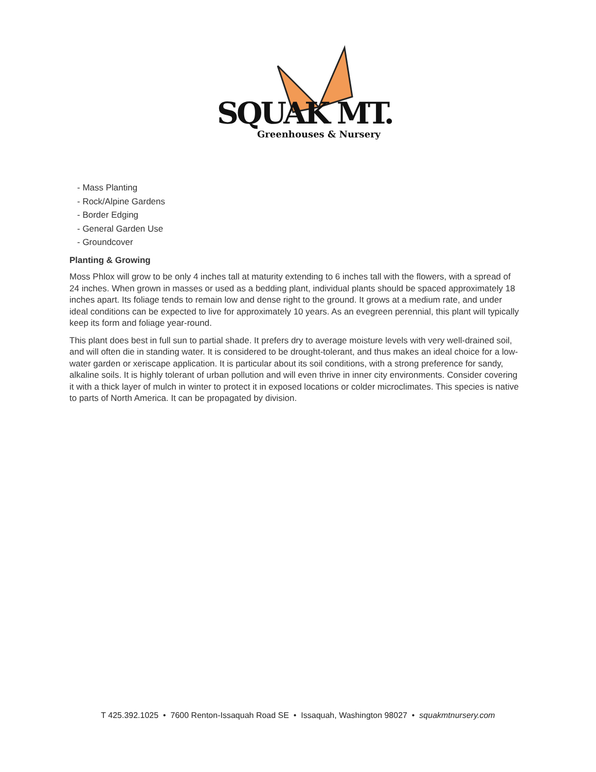SQUAK MT.
Greenhouses & Nursery
- Mass Planting
- Rock/Alpine Gardens
- Border Edging
- General Garden Use
- Groundcover
Planting & Growing
Moss Phlox will grow to be only 4 inches tall at maturity extending to 6 inches tall with the flowers, with a spread of 24 inches. When grown in masses or used as a bedding plant, individual plants should be spaced approximately 18 inches apart. Its foliage tends to remain low and dense right to the ground. It grows at a medium rate, and under ideal conditions can be expected to live for approximately 10 years. As an evegreen perennial, this plant will typically keep its form and foliage year-round.
This plant does best in full sun to partial shade. It prefers dry to average moisture levels with very well-drained soil, and will often die in standing water. It is considered to be drought-tolerant, and thus makes an ideal choice for a low-water garden or xeriscape application. It is particular about its soil conditions, with a strong preference for sandy, alkaline soils. It is highly tolerant of urban pollution and will even thrive in inner city environments. Consider covering it with a thick layer of mulch in winter to protect it in exposed locations or colder microclimates. This species is native to parts of North America. It can be propagated by division.
T 425.392.1025 • 7600 Renton-Issaquah Road SE • Issaquah, Washington 98027 • squakmtnursery.com